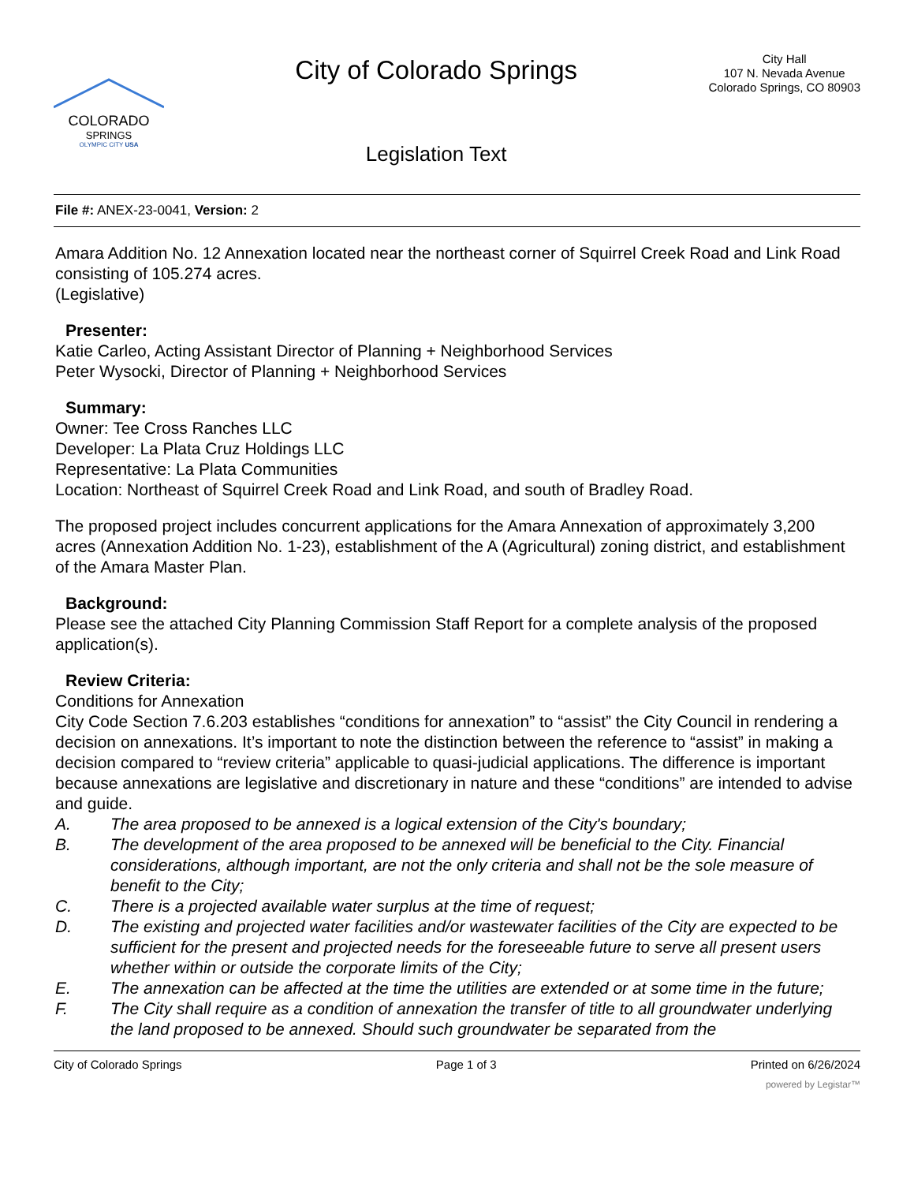COLORADO
SPRINGS
OLYMPIC CITY USA
City of Colorado Springs
Legislation Text
City Hall
107 N. Nevada Avenue
Colorado Springs, CO 80903
File #: ANEX-23-0041, Version: 2
Amara Addition No. 12 Annexation located near the northeast corner of Squirrel Creek Road and Link Road consisting of 105.274 acres.
(Legislative)
Presenter:
Katie Carleo, Acting Assistant Director of Planning + Neighborhood Services
Peter Wysocki, Director of Planning + Neighborhood Services
Summary:
Owner: Tee Cross Ranches LLC
Developer: La Plata Cruz Holdings LLC
Representative: La Plata Communities
Location: Northeast of Squirrel Creek Road and Link Road, and south of Bradley Road.
The proposed project includes concurrent applications for the Amara Annexation of approximately 3,200 acres (Annexation Addition No. 1-23), establishment of the A (Agricultural) zoning district, and establishment of the Amara Master Plan.
Background:
Please see the attached City Planning Commission Staff Report for a complete analysis of the proposed application(s).
Review Criteria:
Conditions for Annexation
City Code Section 7.6.203 establishes “conditions for annexation” to “assist” the City Council in rendering a decision on annexations. It’s important to note the distinction between the reference to “assist” in making a decision compared to “review criteria” applicable to quasi-judicial applications. The difference is important because annexations are legislative and discretionary in nature and these “conditions” are intended to advise and guide.
A. The area proposed to be annexed is a logical extension of the City's boundary;
B. The development of the area proposed to be annexed will be beneficial to the City. Financial considerations, although important, are not the only criteria and shall not be the sole measure of benefit to the City;
C. There is a projected available water surplus at the time of request;
D. The existing and projected water facilities and/or wastewater facilities of the City are expected to be sufficient for the present and projected needs for the foreseeable future to serve all present users whether within or outside the corporate limits of the City;
E. The annexation can be affected at the time the utilities are extended or at some time in the future;
F. The City shall require as a condition of annexation the transfer of title to all groundwater underlying the land proposed to be annexed. Should such groundwater be separated from the
City of Colorado Springs Page 1 of 3 Printed on 6/26/2024
powered by Legistar™